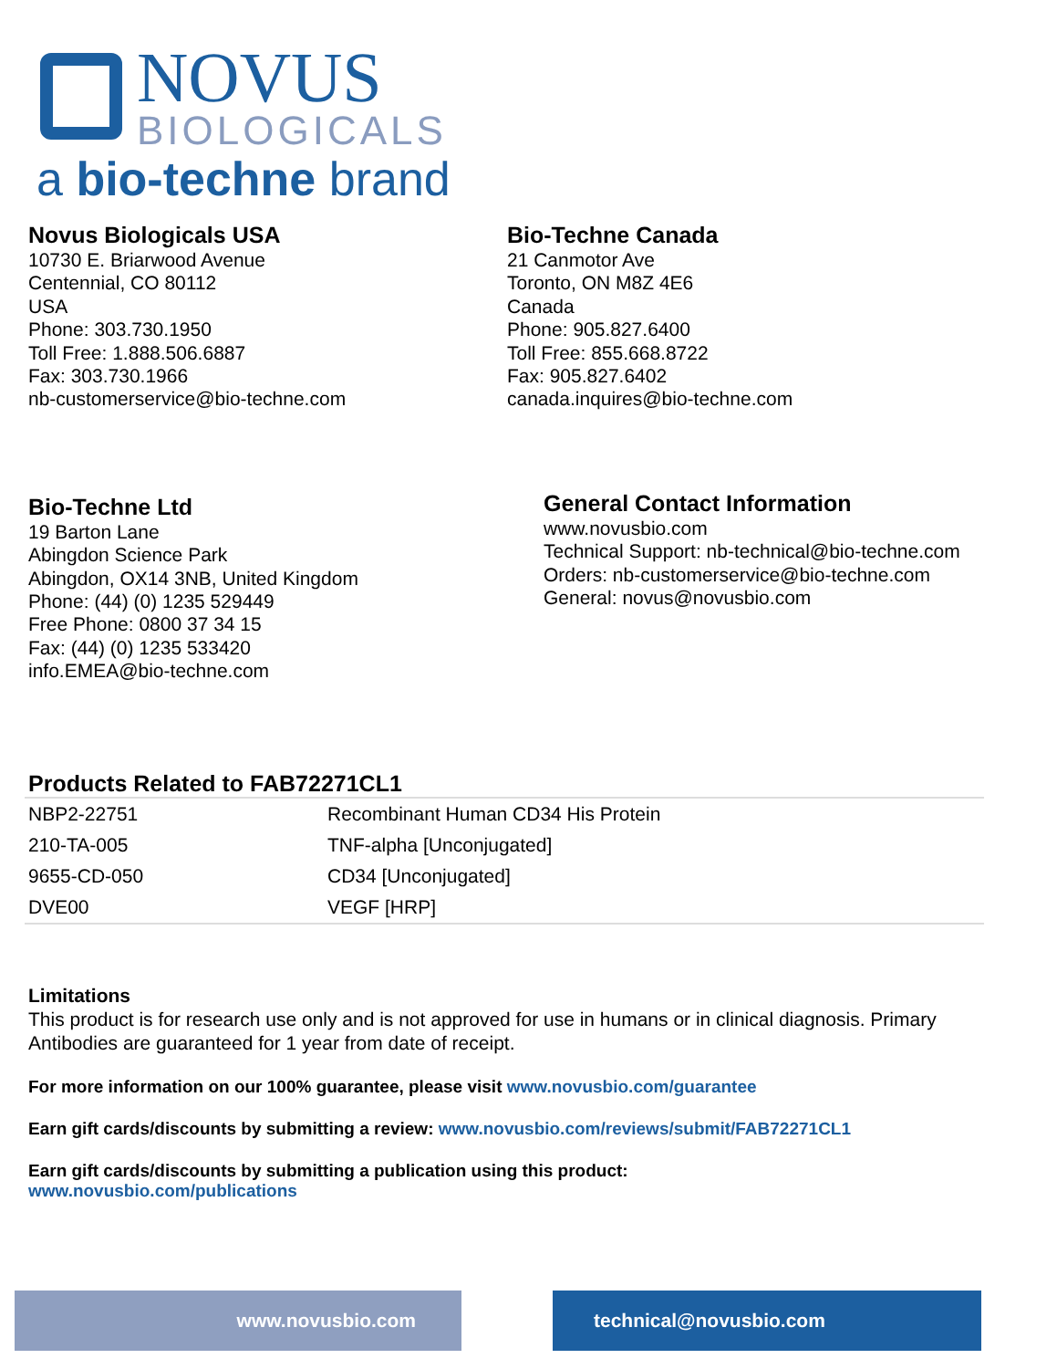NOVUS
BIOLOGICALS
a bio-techne brand
Novus Biologicals USA
10730 E. Briarwood Avenue
Centennial, CO 80112
USA
Phone: 303.730.1950
Toll Free: 1.888.506.6887
Fax: 303.730.1966
nb-customerservice@bio-techne.com
Bio-Techne Canada
21 Canmotor Ave
Toronto, ON M8Z 4E6
Canada
Phone: 905.827.6400
Toll Free: 855.668.8722
Fax: 905.827.6402
canada.inquires@bio-techne.com
Bio-Techne Ltd
19 Barton Lane
Abingdon Science Park
Abingdon, OX14 3NB, United Kingdom
Phone: (44) (0) 1235 529449
Free Phone: 0800 37 34 15
Fax: (44) (0) 1235 533420
info.EMEA@bio-techne.com
General Contact Information
www.novusbio.com
Technical Support: nb-technical@bio-techne.com
Orders: nb-customerservice@bio-techne.com
General: novus@novusbio.com
Products Related to FAB72271CL1
| NBP2-22751 | Recombinant Human CD34 His Protein |
| 210-TA-005 | TNF-alpha [Unconjugated] |
| 9655-CD-050 | CD34 [Unconjugated] |
| DVE00 | VEGF [HRP] |
Limitations
This product is for research use only and is not approved for use in humans or in clinical diagnosis. Primary Antibodies are guaranteed for 1 year from date of receipt.
For more information on our 100% guarantee, please visit www.novusbio.com/guarantee
Earn gift cards/discounts by submitting a review: www.novusbio.com/reviews/submit/FAB72271CL1
Earn gift cards/discounts by submitting a publication using this product:
www.novusbio.com/publications
www.novusbio.com technical@novusbio.com